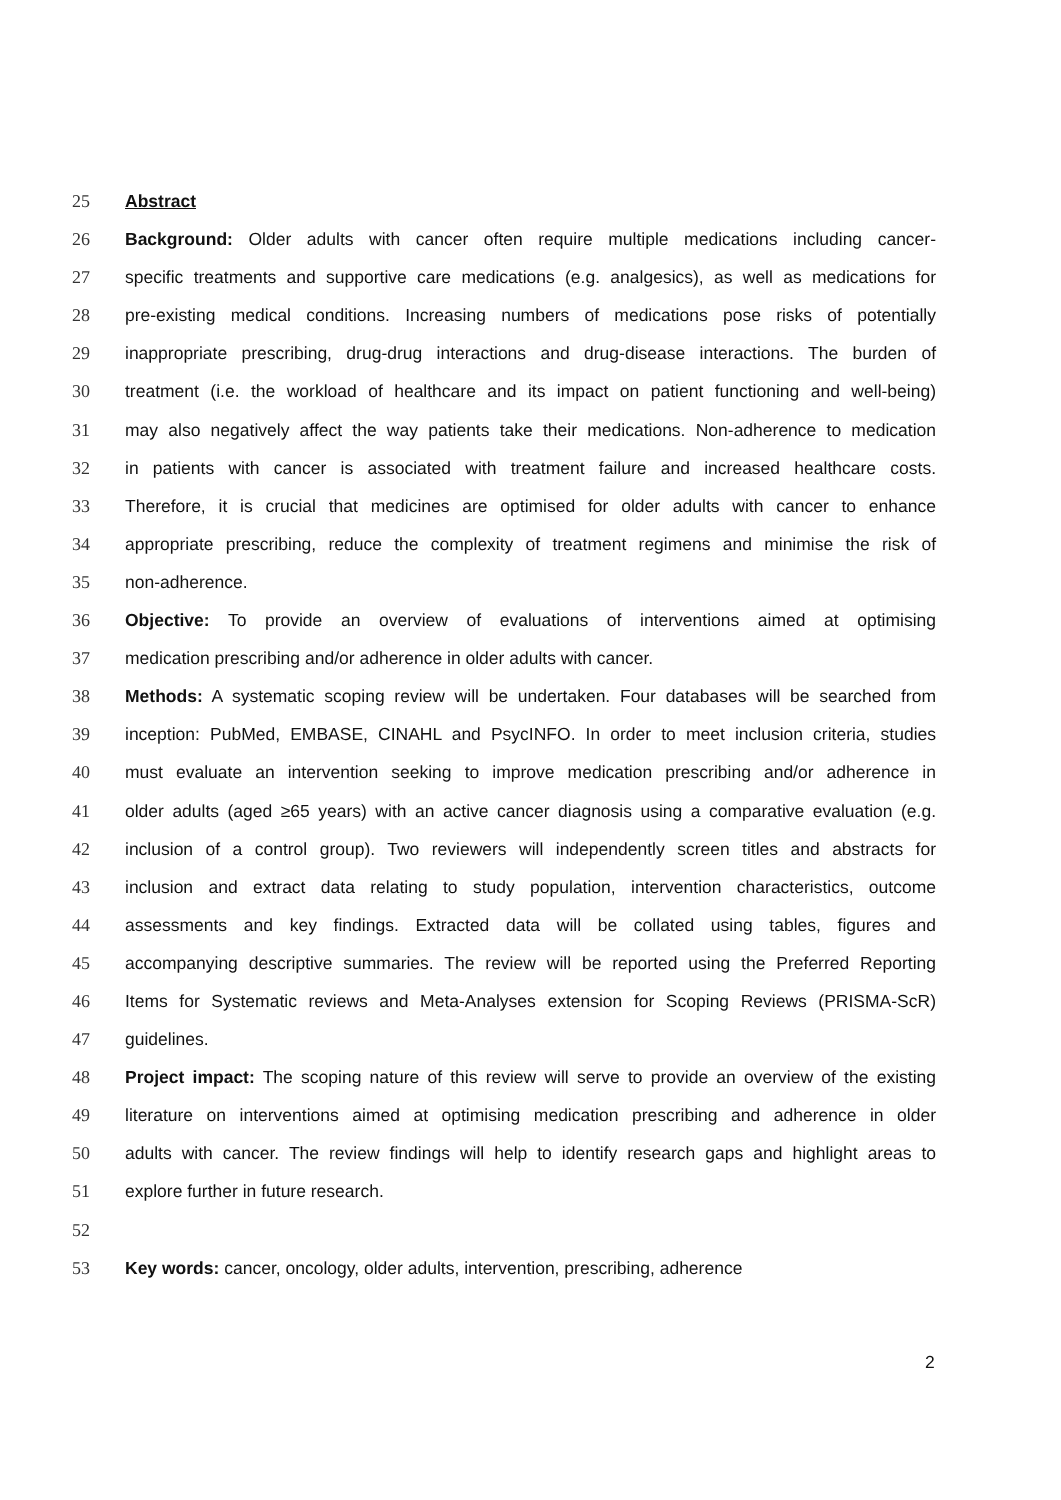25 Abstract
26 Background: Older adults with cancer often require multiple medications including cancer-
27 specific treatments and supportive care medications (e.g. analgesics), as well as medications for
28 pre-existing medical conditions. Increasing numbers of medications pose risks of potentially
29 inappropriate prescribing, drug-drug interactions and drug-disease interactions. The burden of
30 treatment (i.e. the workload of healthcare and its impact on patient functioning and well-being)
31 may also negatively affect the way patients take their medications. Non-adherence to medication
32 in patients with cancer is associated with treatment failure and increased healthcare costs.
33 Therefore, it is crucial that medicines are optimised for older adults with cancer to enhance
34 appropriate prescribing, reduce the complexity of treatment regimens and minimise the risk of
35 non-adherence.
36 Objective: To provide an overview of evaluations of interventions aimed at optimising
37 medication prescribing and/or adherence in older adults with cancer.
38 Methods: A systematic scoping review will be undertaken. Four databases will be searched from
39 inception: PubMed, EMBASE, CINAHL and PsycINFO. In order to meet inclusion criteria, studies
40 must evaluate an intervention seeking to improve medication prescribing and/or adherence in
41 older adults (aged ≥65 years) with an active cancer diagnosis using a comparative evaluation (e.g.
42 inclusion of a control group). Two reviewers will independently screen titles and abstracts for
43 inclusion and extract data relating to study population, intervention characteristics, outcome
44 assessments and key findings. Extracted data will be collated using tables, figures and
45 accompanying descriptive summaries. The review will be reported using the Preferred Reporting
46 Items for Systematic reviews and Meta-Analyses extension for Scoping Reviews (PRISMA-ScR)
47 guidelines.
48 Project impact: The scoping nature of this review will serve to provide an overview of the existing
49 literature on interventions aimed at optimising medication prescribing and adherence in older
50 adults with cancer. The review findings will help to identify research gaps and highlight areas to
51 explore further in future research.
52
53 Key words: cancer, oncology, older adults, intervention, prescribing, adherence
2